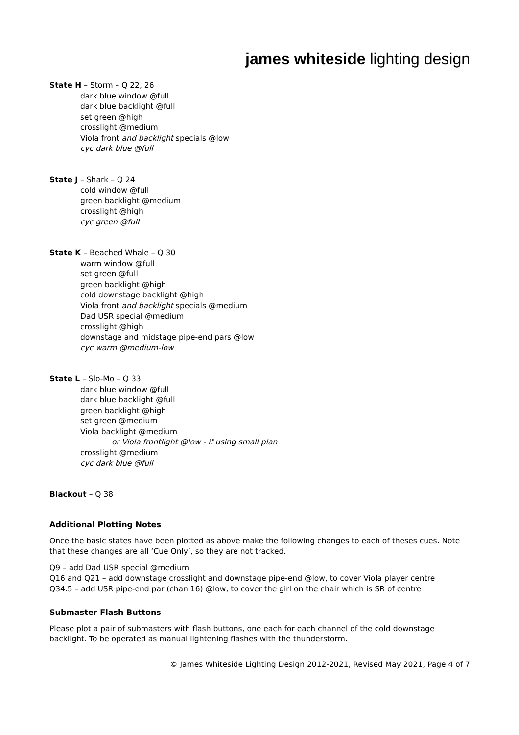james whiteside lighting design
State H – Storm – Q 22, 26
dark blue window @full
dark blue backlight @full
set green @high
crosslight @medium
Viola front and backlight specials @low
cyc dark blue @full
State J – Shark – Q 24
cold window @full
green backlight @medium
crosslight @high
cyc green @full
State K – Beached Whale – Q 30
warm window @full
set green @full
green backlight @high
cold downstage backlight @high
Viola front and backlight specials @medium
Dad USR special @medium
crosslight @high
downstage and midstage pipe-end pars @low
cyc warm @medium-low
State L – Slo-Mo – Q 33
dark blue window @full
dark blue backlight @full
green backlight @high
set green @medium
Viola backlight @medium
or Viola frontlight @low - if using small plan
crosslight @medium
cyc dark blue @full
Blackout – Q 38
Additional Plotting Notes
Once the basic states have been plotted as above make the following changes to each of theses cues. Note that these changes are all ‘Cue Only’, so they are not tracked.
Q9 – add Dad USR special @medium
Q16 and Q21 – add downstage crosslight and downstage pipe-end @low, to cover Viola player centre
Q34.5 – add USR pipe-end par (chan 16) @low, to cover the girl on the chair which is SR of centre
Submaster Flash Buttons
Please plot a pair of submasters with flash buttons, one each for each channel of the cold downstage backlight. To be operated as manual lightening flashes with the thunderstorm.
© James Whiteside Lighting Design 2012-2021, Revised May 2021, Page 4 of 7